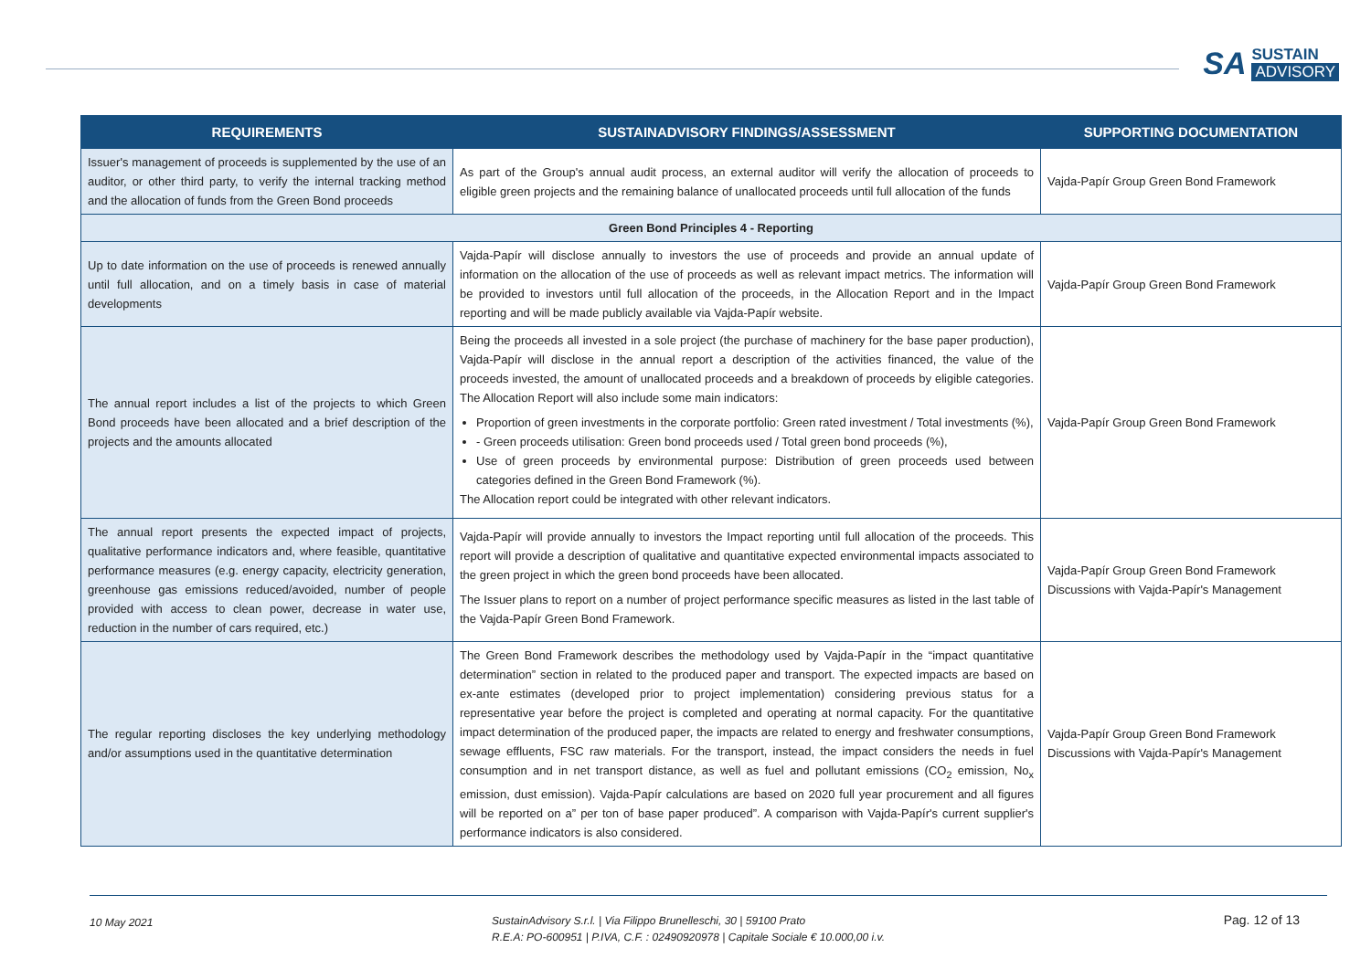SA
SUSTAIN
ADVISORY
| REQUIREMENTS | SUSTAINADVISORY FINDINGS/ASSESSMENT | SUPPORTING DOCUMENTATION |
| --- | --- | --- |
| Issuer's management of proceeds is supplemented by the use of an auditor, or other third party, to verify the internal tracking method and the allocation of funds from the Green Bond proceeds | As part of the Group's annual audit process, an external auditor will verify the allocation of proceeds to eligible green projects and the remaining balance of unallocated proceeds until full allocation of the funds | Vajda-Papír Group Green Bond Framework |
| Green Bond Principles 4 - Reporting | | |
| Up to date information on the use of proceeds is renewed annually until full allocation, and on a timely basis in case of material developments | Vajda-Papír will disclose annually to investors the use of proceeds and provide an annual update of information on the allocation of the use of proceeds as well as relevant impact metrics. The information will be provided to investors until full allocation of the proceeds, in the Allocation Report and in the Impact reporting and will be made publicly available via Vajda-Papír website. | Vajda-Papír Group Green Bond Framework |
| The annual report includes a list of the projects to which Green Bond proceeds have been allocated and a brief description of the projects and the amounts allocated | Being the proceeds all invested in a sole project (the purchase of machinery for the base paper production), Vajda-Papír will disclose in the annual report a description of the activities financed, the value of the proceeds invested, the amount of unallocated proceeds and a breakdown of proceeds by eligible categories. The Allocation Report will also include some main indicators: Proportion of green investments in the corporate portfolio: Green rated investment / Total investments (%), - Green proceeds utilisation: Green bond proceeds used / Total green bond proceeds (%), Use of green proceeds by environmental purpose: Distribution of green proceeds used between categories defined in the Green Bond Framework (%). The Allocation report could be integrated with other relevant indicators. | Vajda-Papír Group Green Bond Framework |
| The annual report presents the expected impact of projects, qualitative performance indicators and, where feasible, quantitative performance measures (e.g. energy capacity, electricity generation, greenhouse gas emissions reduced/avoided, number of people provided with access to clean power, decrease in water use, reduction in the number of cars required, etc.) | Vajda-Papír will provide annually to investors the Impact reporting until full allocation of the proceeds. This report will provide a description of qualitative and quantitative expected environmental impacts associated to the green project in which the green bond proceeds have been allocated. The Issuer plans to report on a number of project performance specific measures as listed in the last table of the Vajda-Papír Green Bond Framework. | Vajda-Papír Group Green Bond Framework Discussions with Vajda-Papír's Management |
| The regular reporting discloses the key underlying methodology and/or assumptions used in the quantitative determination | The Green Bond Framework describes the methodology used by Vajda-Papír in the “impact quantitative determination” section in related to the produced paper and transport. The expected impacts are based on ex-ante estimates (developed prior to project implementation) considering previous status for a representative year before the project is completed and operating at normal capacity. For the quantitative impact determination of the produced paper, the impacts are related to energy and freshwater consumptions, sewage effluents, FSC raw materials. For the transport, instead, the impact considers the needs in fuel consumption and in net transport distance, as well as fuel and pollutant emissions (CO<sub>2</sub> emission, No<sub>x</sub> emission, dust emission). Vajda-Papír calculations are based on 2020 full year procurement and all figures will be reported on a” per ton of base paper produced”. A comparison with Vajda-Papír's current supplier's performance indicators is also considered. | Vajda-Papír Group Green Bond Framework Discussions with Vajda-Papír's Management |
10 May 2021
SustainAdvisory S.r.l. | Via Filippo Brunelleschi, 30 | 59100 Prato
R.E.A: PO-600951 | P.IVA, C.F. : 02490920978 | Capitale Sociale € 10.000,00 i.v.
Pag. 12 of 13